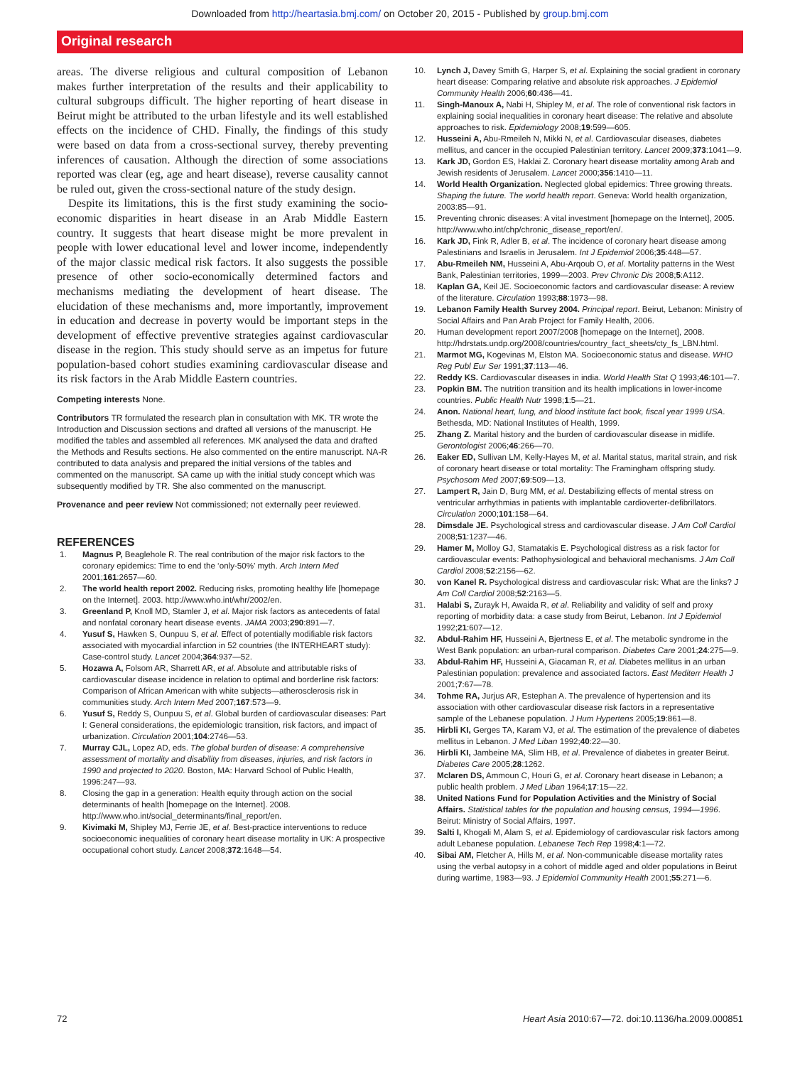Downloaded from http://heartasia.bmj.com/ on October 20, 2015 - Published by group.bmj.com
Original research
areas. The diverse religious and cultural composition of Lebanon makes further interpretation of the results and their applicability to cultural subgroups difficult. The higher reporting of heart disease in Beirut might be attributed to the urban lifestyle and its well established effects on the incidence of CHD. Finally, the findings of this study were based on data from a cross-sectional survey, thereby preventing inferences of causation. Although the direction of some associations reported was clear (eg, age and heart disease), reverse causality cannot be ruled out, given the cross-sectional nature of the study design.
Despite its limitations, this is the first study examining the socio-economic disparities in heart disease in an Arab Middle Eastern country. It suggests that heart disease might be more prevalent in people with lower educational level and lower income, independently of the major classic medical risk factors. It also suggests the possible presence of other socio-economically determined factors and mechanisms mediating the development of heart disease. The elucidation of these mechanisms and, more importantly, improvement in education and decrease in poverty would be important steps in the development of effective preventive strategies against cardiovascular disease in the region. This study should serve as an impetus for future population-based cohort studies examining cardiovascular disease and its risk factors in the Arab Middle Eastern countries.
Competing interests None.
Contributors TR formulated the research plan in consultation with MK. TR wrote the Introduction and Discussion sections and drafted all versions of the manuscript. He modified the tables and assembled all references. MK analysed the data and drafted the Methods and Results sections. He also commented on the entire manuscript. NA-R contributed to data analysis and prepared the initial versions of the tables and commented on the manuscript. SA came up with the initial study concept which was subsequently modified by TR. She also commented on the manuscript.
Provenance and peer review Not commissioned; not externally peer reviewed.
REFERENCES
1. Magnus P, Beaglehole R. The real contribution of the major risk factors to the coronary epidemics: Time to end the ‘only-50%’ myth. Arch Intern Med 2001;161:2657—60.
2. The world health report 2002. Reducing risks, promoting healthy life [homepage on the Internet]. 2003. http://www.who.int/whr/2002/en.
3. Greenland P, Knoll MD, Stamler J, et al. Major risk factors as antecedents of fatal and nonfatal coronary heart disease events. JAMA 2003;290:891—7.
4. Yusuf S, Hawken S, Ounpuu S, et al. Effect of potentially modifiable risk factors associated with myocardial infarction in 52 countries (the INTERHEART study): Case-control study. Lancet 2004;364:937—52.
5. Hozawa A, Folsom AR, Sharrett AR, et al. Absolute and attributable risks of cardiovascular disease incidence in relation to optimal and borderline risk factors: Comparison of African American with white subjects—atherosclerosis risk in communities study. Arch Intern Med 2007;167:573—9.
6. Yusuf S, Reddy S, Ounpuu S, et al. Global burden of cardiovascular diseases: Part I: General considerations, the epidemiologic transition, risk factors, and impact of urbanization. Circulation 2001;104:2746—53.
7. Murray CJL, Lopez AD, eds. The global burden of disease: A comprehensive assessment of mortality and disability from diseases, injuries, and risk factors in 1990 and projected to 2020. Boston, MA: Harvard School of Public Health, 1996:247—93.
8. Closing the gap in a generation: Health equity through action on the social determinants of health [homepage on the Internet]. 2008. http://www.who.int/social_determinants/final_report/en.
9. Kivimaki M, Shipley MJ, Ferrie JE, et al. Best-practice interventions to reduce socioeconomic inequalities of coronary heart disease mortality in UK: A prospective occupational cohort study. Lancet 2008;372:1648—54.
10. Lynch J, Davey Smith G, Harper S, et al. Explaining the social gradient in coronary heart disease: Comparing relative and absolute risk approaches. J Epidemiol Community Health 2006;60:436—41.
11. Singh-Manoux A, Nabi H, Shipley M, et al. The role of conventional risk factors in explaining social inequalities in coronary heart disease: The relative and absolute approaches to risk. Epidemiology 2008;19:599—605.
12. Husseini A, Abu-Rmeileh N, Mikki N, et al. Cardiovascular diseases, diabetes mellitus, and cancer in the occupied Palestinian territory. Lancet 2009;373:1041—9.
13. Kark JD, Gordon ES, Haklai Z. Coronary heart disease mortality among Arab and Jewish residents of Jerusalem. Lancet 2000;356:1410—11.
14. World Health Organization. Neglected global epidemics: Three growing threats. Shaping the future. The world health report. Geneva: World health organization, 2003:85—91.
15. Preventing chronic diseases: A vital investment [homepage on the Internet], 2005. http://www.who.int/chp/chronic_disease_report/en/.
16. Kark JD, Fink R, Adler B, et al. The incidence of coronary heart disease among Palestinians and Israelis in Jerusalem. Int J Epidemiol 2006;35:448—57.
17. Abu-Rmeileh NM, Husseini A, Abu-Arqoub O, et al. Mortality patterns in the West Bank, Palestinian territories, 1999—2003. Prev Chronic Dis 2008;5:A112.
18. Kaplan GA, Keil JE. Socioeconomic factors and cardiovascular disease: A review of the literature. Circulation 1993;88:1973—98.
19. Lebanon Family Health Survey 2004. Principal report. Beirut, Lebanon: Ministry of Social Affairs and Pan Arab Project for Family Health, 2006.
20. Human development report 2007/2008 [homepage on the Internet], 2008. http://hdrstats.undp.org/2008/countries/country_fact_sheets/cty_fs_LBN.html.
21. Marmot MG, Kogevinas M, Elston MA. Socioeconomic status and disease. WHO Reg Publ Eur Ser 1991;37:113—46.
22. Reddy KS. Cardiovascular diseases in india. World Health Stat Q 1993;46:101—7.
23. Popkin BM. The nutrition transition and its health implications in lower-income countries. Public Health Nutr 1998;1:5—21.
24. Anon. National heart, lung, and blood institute fact book, fiscal year 1999 USA. Bethesda, MD: National Institutes of Health, 1999.
25. Zhang Z. Marital history and the burden of cardiovascular disease in midlife. Gerontologist 2006;46:266—70.
26. Eaker ED, Sullivan LM, Kelly-Hayes M, et al. Marital status, marital strain, and risk of coronary heart disease or total mortality: The Framingham offspring study. Psychosom Med 2007;69:509—13.
27. Lampert R, Jain D, Burg MM, et al. Destabilizing effects of mental stress on ventricular arrhythmias in patients with implantable cardioverter-defibrillators. Circulation 2000;101:158—64.
28. Dimsdale JE. Psychological stress and cardiovascular disease. J Am Coll Cardiol 2008;51:1237—46.
29. Hamer M, Molloy GJ, Stamatakis E. Psychological distress as a risk factor for cardiovascular events: Pathophysiological and behavioral mechanisms. J Am Coll Cardiol 2008;52:2156—62.
30. von Kanel R. Psychological distress and cardiovascular risk: What are the links? J Am Coll Cardiol 2008;52:2163—5.
31. Halabi S, Zurayk H, Awaida R, et al. Reliability and validity of self and proxy reporting of morbidity data: a case study from Beirut, Lebanon. Int J Epidemiol 1992;21:607—12.
32. Abdul-Rahim HF, Husseini A, Bjertness E, et al. The metabolic syndrome in the West Bank population: an urban-rural comparison. Diabetes Care 2001;24:275—9.
33. Abdul-Rahim HF, Husseini A, Giacaman R, et al. Diabetes mellitus in an urban Palestinian population: prevalence and associated factors. East Mediterr Health J 2001;7:67—78.
34. Tohme RA, Jurjus AR, Estephan A. The prevalence of hypertension and its association with other cardiovascular disease risk factors in a representative sample of the Lebanese population. J Hum Hypertens 2005;19:861—8.
35. Hirbli KI, Gerges TA, Karam VJ, et al. The estimation of the prevalence of diabetes mellitus in Lebanon. J Med Liban 1992;40:22—30.
36. Hirbli KI, Jambeine MA, Slim HB, et al. Prevalence of diabetes in greater Beirut. Diabetes Care 2005;28:1262.
37. Mclaren DS, Ammoun C, Houri G, et al. Coronary heart disease in Lebanon; a public health problem. J Med Liban 1964;17:15—22.
38. United Nations Fund for Population Activities and the Ministry of Social Affairs. Statistical tables for the population and housing census, 1994—1996. Beirut: Ministry of Social Affairs, 1997.
39. Salti I, Khogali M, Alam S, et al. Epidemiology of cardiovascular risk factors among adult Lebanese population. Lebanese Tech Rep 1998;4:1—72.
40. Sibai AM, Fletcher A, Hills M, et al. Non-communicable disease mortality rates using the verbal autopsy in a cohort of middle aged and older populations in Beirut during wartime, 1983—93. J Epidemiol Community Health 2001;55:271—6.
72 Heart Asia 2010:67—72. doi:10.1136/ha.2009.000851